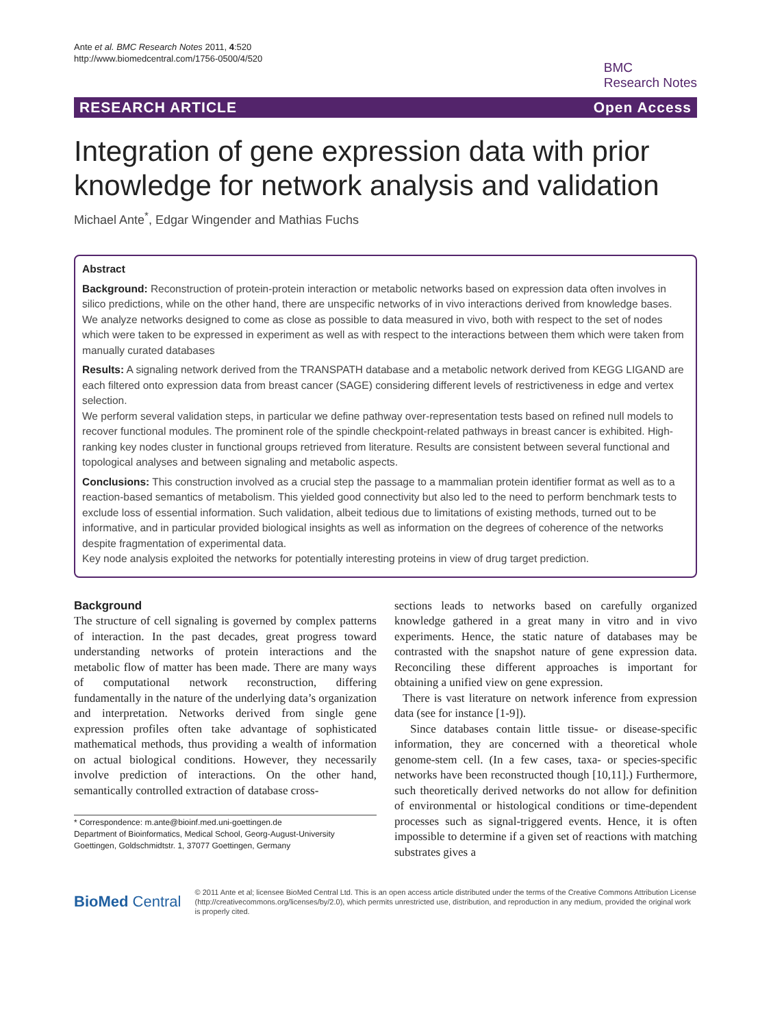Ante et al. BMC Research Notes 2011, 4:520
http://www.biomedcentral.com/1756-0500/4/520
BMC
Research Notes
RESEARCH ARTICLE Open Access
Integration of gene expression data with prior knowledge for network analysis and validation
Michael Ante<sup>*</sup>, Edgar Wingender and Mathias Fuchs
Abstract
Background: Reconstruction of protein-protein interaction or metabolic networks based on expression data often involves in silico predictions, while on the other hand, there are unspecific networks of in vivo interactions derived from knowledge bases.
We analyze networks designed to come as close as possible to data measured in vivo, both with respect to the set of nodes which were taken to be expressed in experiment as well as with respect to the interactions between them which were taken from manually curated databases
Results: A signaling network derived from the TRANSPATH database and a metabolic network derived from KEGG LIGAND are each filtered onto expression data from breast cancer (SAGE) considering different levels of restrictiveness in edge and vertex selection.
We perform several validation steps, in particular we define pathway over-representation tests based on refined null models to recover functional modules. The prominent role of the spindle checkpoint-related pathways in breast cancer is exhibited. High-ranking key nodes cluster in functional groups retrieved from literature. Results are consistent between several functional and topological analyses and between signaling and metabolic aspects.
Conclusions: This construction involved as a crucial step the passage to a mammalian protein identifier format as well as to a reaction-based semantics of metabolism. This yielded good connectivity but also led to the need to perform benchmark tests to exclude loss of essential information. Such validation, albeit tedious due to limitations of existing methods, turned out to be informative, and in particular provided biological insights as well as information on the degrees of coherence of the networks despite fragmentation of experimental data.
Key node analysis exploited the networks for potentially interesting proteins in view of drug target prediction.
Background
The structure of cell signaling is governed by complex patterns of interaction. In the past decades, great progress toward understanding networks of protein interactions and the metabolic flow of matter has been made. There are many ways of computational network reconstruction, differing fundamentally in the nature of the underlying data’s organization and interpretation. Networks derived from single gene expression profiles often take advantage of sophisticated mathematical methods, thus providing a wealth of information on actual biological conditions. However, they necessarily involve prediction of interactions. On the other hand, semantically controlled extraction of database cross-
* Correspondence: m.ante@bioinf.med.uni-goettingen.de
Department of Bioinformatics, Medical School, Georg-August-University Goettingen, Goldschmidtstr. 1, 37077 Goettingen, Germany
sections leads to networks based on carefully organized knowledge gathered in a great many in vitro and in vivo experiments. Hence, the static nature of databases may be contrasted with the snapshot nature of gene expression data. Reconciling these different approaches is important for obtaining a unified view on gene expression.
There is vast literature on network inference from expression data (see for instance [1-9]).
Since databases contain little tissue- or disease-specific information, they are concerned with a theoretical whole genome-stem cell. (In a few cases, taxa- or species-specific networks have been reconstructed though [10,11].) Furthermore, such theoretically derived networks do not allow for definition of environmental or histological conditions or time-dependent processes such as signal-triggered events. Hence, it is often impossible to determine if a given set of reactions with matching substrates gives a
BioMed Central
© 2011 Ante et al; licensee BioMed Central Ltd. This is an open access article distributed under the terms of the Creative Commons Attribution License (http://creativecommons.org/licenses/by/2.0), which permits unrestricted use, distribution, and reproduction in any medium, provided the original work is properly cited.